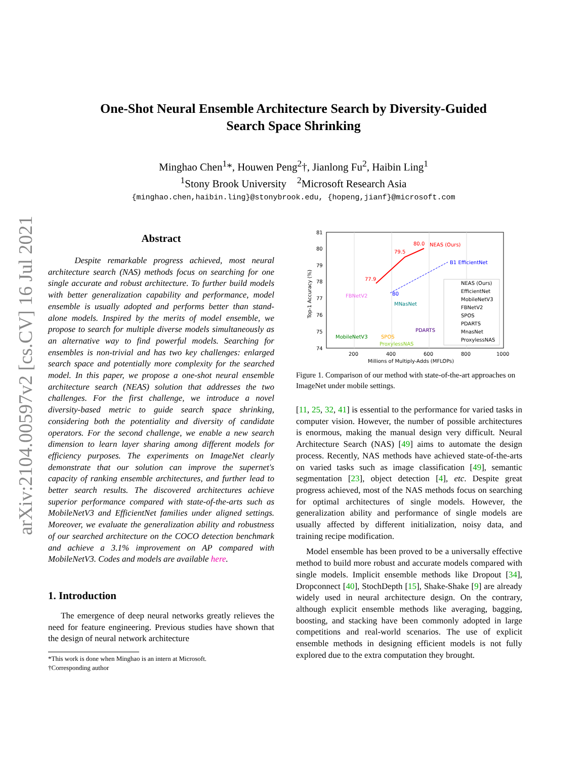arXiv:2104.00597v2 [cs.CV] 16 Jul 2021
One-Shot Neural Ensemble Architecture Search by Diversity-Guided
Search Space Shrinking
Minghao Chen<sup>1</sup>*, Houwen Peng<sup>2</sup>†, Jianlong Fu<sup>2</sup>, Haibin Ling<sup>1</sup>
<sup>1</sup> Stony Brook University <sup>2</sup>Microsoft Research Asia
{minghao.chen,haibin.ling}@stonybrook.edu, {hopeng,jianf}@microsoft.com
Abstract
Despite remarkable progress achieved, most neural architecture search (NAS) methods focus on searching for one single accurate and robust architecture. To further build models with better generalization capability and performance, model ensemble is usually adopted and performs better than stand-alone models. Inspired by the merits of model ensemble, we propose to search for multiple diverse models simultaneously as an alternative way to find powerful models. Searching for ensembles is non-trivial and has two key challenges: enlarged search space and potentially more complexity for the searched model. In this paper, we propose a one-shot neural ensemble architecture search (NEAS) solution that addresses the two challenges. For the first challenge, we introduce a novel diversity-based metric to guide search space shrinking, considering both the potentiality and diversity of candidate operators. For the second challenge, we enable a new search dimension to learn layer sharing among different models for efficiency purposes. The experiments on ImageNet clearly demonstrate that our solution can improve the supernet's capacity of ranking ensemble architectures, and further lead to better search results. The discovered architectures achieve superior performance compared with state-of-the-arts such as MobileNetV3 and EfficientNet families under aligned settings. Moreover, we evaluate the generalization ability and robustness of our searched architecture on the COCO detection benchmark and achieve a 3.1% improvement on AP compared with MobileNetV3. Codes and models are available here.
1. Introduction
The emergence of deep neural networks greatly relieves the need for feature engineering. Previous studies have shown that the design of neural network architecture
*This work is done when Minghao is an intern at Microsoft.
†Corresponding author
81
80
79
78
77
76
75
74
200
400
600
800
1000
Millions of Multiply-Adds (MFLOPs)
Top-1 Accuracy (%)
77.9
79.5
80.0
NEAS (Ours)
B1 EfficientNet
B0
FBNetV2
MNasNet
PDARTS
MobileNetV3
SPOS
ProxylessNAS
NEAS (Ours)
EfficientNet
MobileNetV3
FBNetV2
SPOS
PDARTS
MnasNet
ProxylessNAS
Figure 1. Comparison of our method with state-of-the-art approaches on ImageNet under mobile settings.
[11, 25, 32, 41] is essential to the performance for varied tasks in computer vision. However, the number of possible architectures is enormous, making the manual design very difficult. Neural Architecture Search (NAS) [49] aims to automate the design process. Recently, NAS methods have achieved state-of-the-arts on varied tasks such as image classification [49], semantic segmentation [23], object detection [4], etc. Despite great progress achieved, most of the NAS methods focus on searching for optimal architectures of single models. However, the generalization ability and performance of single models are usually affected by different initialization, noisy data, and training recipe modification.
Model ensemble has been proved to be a universally effective method to build more robust and accurate models compared with single models. Implicit ensemble methods like Dropout [34], Dropconnect [40], StochDepth [15], Shake-Shake [9] are already widely used in neural architecture design. On the contrary, although explicit ensemble methods like averaging, bagging, boosting, and stacking have been commonly adopted in large competitions and real-world scenarios. The use of explicit ensemble methods in designing efficient models is not fully explored due to the extra computation they brought.